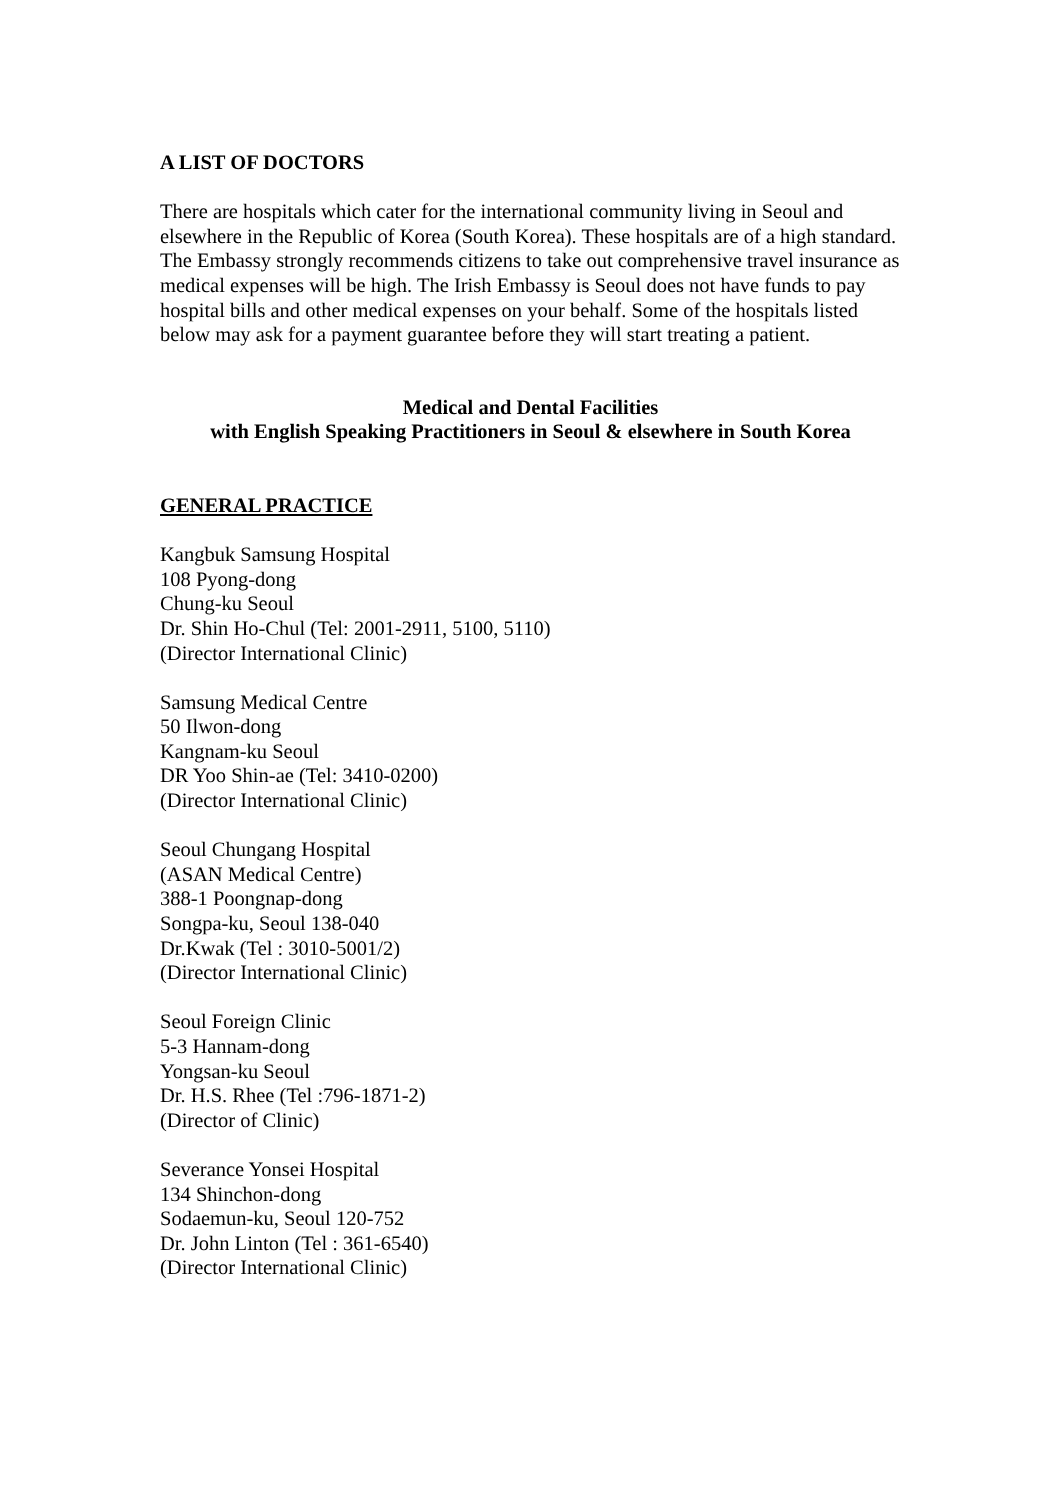A LIST OF DOCTORS
There are hospitals which cater for the international community living in Seoul and elsewhere in the Republic of Korea (South Korea). These hospitals are of a high standard. The Embassy strongly recommends citizens to take out comprehensive travel insurance as medical expenses will be high. The Irish Embassy is Seoul does not have funds to pay hospital bills and other medical expenses on your behalf. Some of the hospitals listed below may ask for a payment guarantee before they will start treating a patient.
Medical and Dental Facilities
with English Speaking Practitioners in Seoul & elsewhere in South Korea
GENERAL PRACTICE
Kangbuk Samsung Hospital
108 Pyong-dong
Chung-ku Seoul
Dr. Shin Ho-Chul (Tel: 2001-2911, 5100, 5110)
(Director International Clinic)
Samsung Medical Centre
50 Ilwon-dong
Kangnam-ku Seoul
DR Yoo Shin-ae (Tel: 3410-0200)
(Director International Clinic)
Seoul Chungang Hospital
(ASAN Medical Centre)
388-1 Poongnap-dong
Songpa-ku, Seoul 138-040
Dr.Kwak (Tel : 3010-5001/2)
(Director International Clinic)
Seoul Foreign Clinic
5-3 Hannam-dong
Yongsan-ku Seoul
Dr. H.S. Rhee (Tel :796-1871-2)
(Director of Clinic)
Severance Yonsei Hospital
134 Shinchon-dong
Sodaemun-ku, Seoul 120-752
Dr. John Linton (Tel : 361-6540)
(Director International Clinic)